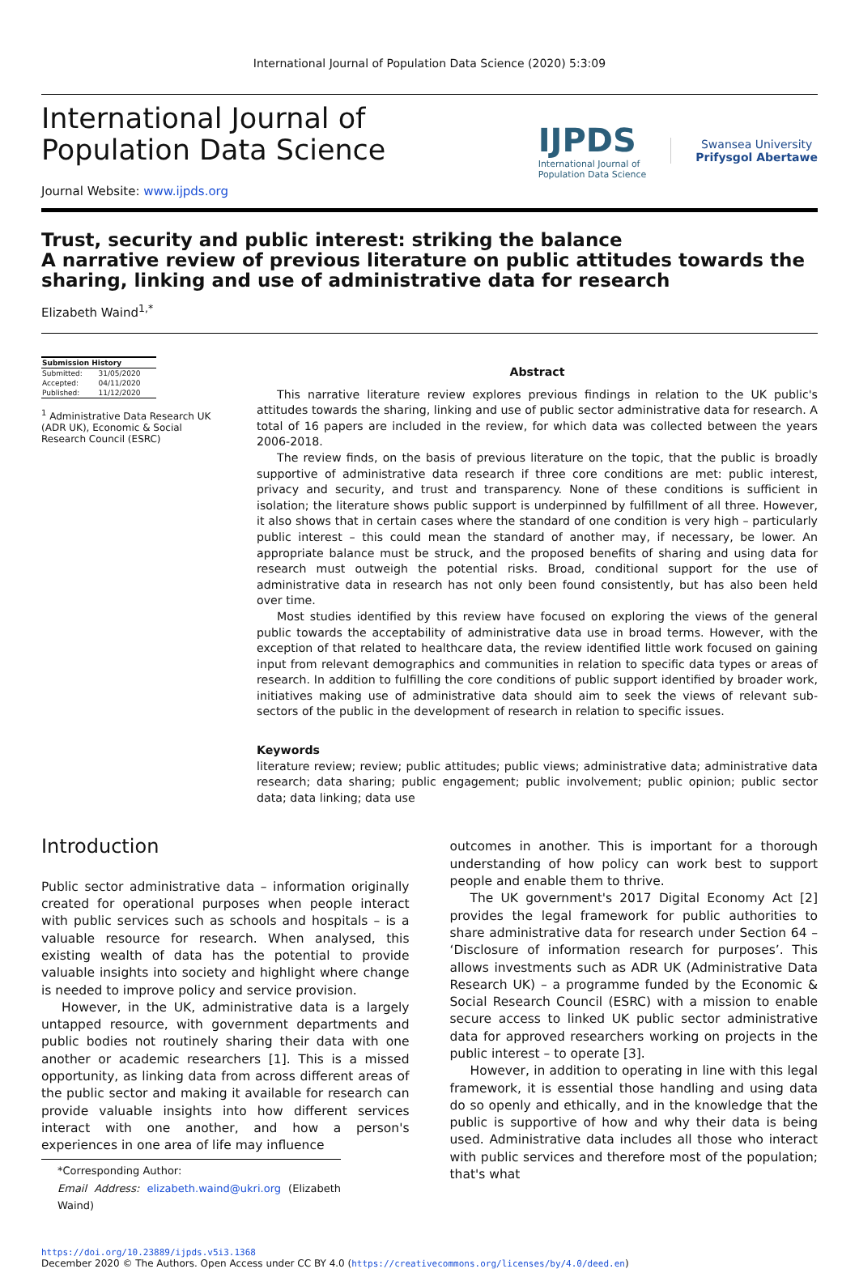International Journal of Population Data Science (2020) 5:3:09
International Journal of
Population Data Science
Journal Website: www.ijpds.org
IJPDS
International Journal of
Population Data Science
Swansea University
Prifysgol Abertawe
Trust, security and public interest: striking the balance
A narrative review of previous literature on public attitudes towards the sharing, linking and use of administrative data for research
Elizabeth Waind<sup>1,*</sup>
| Submission History | |
| --- | --- |
| Submitted: | 31/05/2020 |
| Accepted: | 04/11/2020 |
| Published: | 11/12/2020 |
<sup>1</sup> Administrative Data Research UK (ADR UK), Economic & Social Research Council (ESRC)
Abstract
This narrative literature review explores previous findings in relation to the UK public's attitudes towards the sharing, linking and use of public sector administrative data for research. A total of 16 papers are included in the review, for which data was collected between the years 2006-2018.
The review finds, on the basis of previous literature on the topic, that the public is broadly supportive of administrative data research if three core conditions are met: public interest, privacy and security, and trust and transparency. None of these conditions is sufficient in isolation; the literature shows public support is underpinned by fulfillment of all three. However, it also shows that in certain cases where the standard of one condition is very high – particularly public interest – this could mean the standard of another may, if necessary, be lower. An appropriate balance must be struck, and the proposed benefits of sharing and using data for research must outweigh the potential risks. Broad, conditional support for the use of administrative data in research has not only been found consistently, but has also been held over time.
Most studies identified by this review have focused on exploring the views of the general public towards the acceptability of administrative data use in broad terms. However, with the exception of that related to healthcare data, the review identified little work focused on gaining input from relevant demographics and communities in relation to specific data types or areas of research. In addition to fulfilling the core conditions of public support identified by broader work, initiatives making use of administrative data should aim to seek the views of relevant sub-sectors of the public in the development of research in relation to specific issues.
Keywords
literature review; review; public attitudes; public views; administrative data; administrative data research; data sharing; public engagement; public involvement; public opinion; public sector data; data linking; data use
Introduction
Public sector administrative data – information originally created for operational purposes when people interact with public services such as schools and hospitals – is a valuable resource for research. When analysed, this existing wealth of data has the potential to provide valuable insights into society and highlight where change is needed to improve policy and service provision.
However, in the UK, administrative data is a largely untapped resource, with government departments and public bodies not routinely sharing their data with one another or academic researchers [1]. This is a missed opportunity, as linking data from across different areas of the public sector and making it available for research can provide valuable insights into how different services interact with one another, and how a person's experiences in one area of life may influence
*Corresponding Author:
Email Address: elizabeth.waind@ukri.org (Elizabeth Waind)
outcomes in another. This is important for a thorough understanding of how policy can work best to support people and enable them to thrive.
The UK government's 2017 Digital Economy Act [2] provides the legal framework for public authorities to share administrative data for research under Section 64 – ‘Disclosure of information research for purposes’. This allows investments such as ADR UK (Administrative Data Research UK) – a programme funded by the Economic & Social Research Council (ESRC) with a mission to enable secure access to linked UK public sector administrative data for approved researchers working on projects in the public interest – to operate [3].
However, in addition to operating in line with this legal framework, it is essential those handling and using data do so openly and ethically, and in the knowledge that the public is supportive of how and why their data is being used. Administrative data includes all those who interact with public services and therefore most of the population; that's what
https://doi.org/10.23889/ijpds.v5i3.1368
December 2020 © The Authors. Open Access under CC BY 4.0 (https://creativecommons.org/licenses/by/4.0/deed.en)